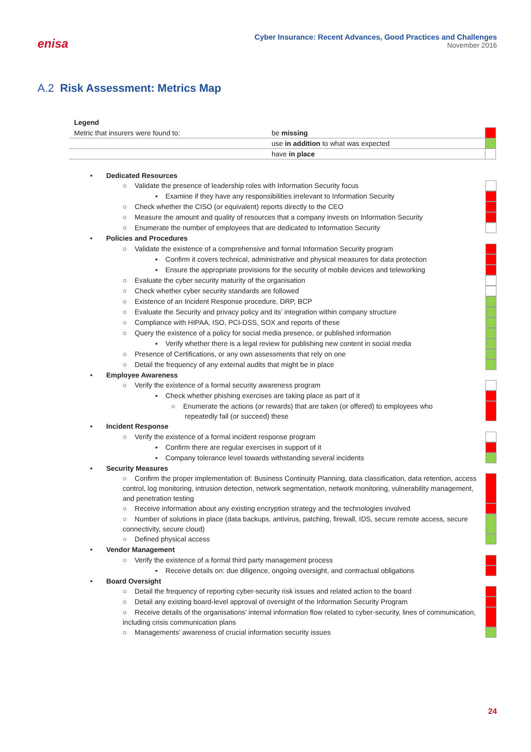enisa
Cyber Insurance: Recent Advances, Good Practices and Challenges
November 2016
A.2 Risk Assessment: Metrics Map
| Legend | | |
| Metric that insurers were found to: | be missing | |
| | use in addition to what was expected | |
| | have in place | |
• Dedicated Resources
○ Validate the presence of leadership roles with Information Security focus
▪ Examine if they have any responsibilities irrelevant to Information Security
○ Check whether the CISO (or equivalent) reports directly to the CEO
○ Measure the amount and quality of resources that a company invests on Information Security
○ Enumerate the number of employees that are dedicated to Information Security
• Policies and Procedures
○ Validate the existence of a comprehensive and formal Information Security program
▪ Confirm it covers technical, administrative and physical measures for data protection
▪ Ensure the appropriate provisions for the security of mobile devices and teleworking
○ Evaluate the cyber security maturity of the organisation
○ Check whether cyber security standards are followed
○ Existence of an Incident Response procedure, DRP, BCP
○ Evaluate the Security and privacy policy and its’ integration within company structure
○ Compliance with HIPAA, ISO, PCI-DSS, SOX and reports of these
○ Query the existence of a policy for social media presence, or published information
▪ Verify whether there is a legal review for publishing new content in social media
○ Presence of Certifications, or any own assessments that rely on one
○ Detail the frequency of any external audits that might be in place
• Employee Awareness
○ Verify the existence of a formal security awareness program
▪ Check whether phishing exercises are taking place as part of it
○ Enumerate the actions (or rewards) that are taken (or offered) to employees who
repeatedly fail (or succeed) these
• Incident Response
○ Verify the existence of a formal incident response program
▪ Confirm there are regular exercises in support of it
▪ Company tolerance level towards withstanding several incidents
• Security Measures
○ Confirm the proper implementation of: Business Continuity Planning, data classification, data retention, access control, log monitoring, intrusion detection, network segmentation, network monitoring, vulnerability management, and penetration testing
○ Receive information about any existing encryption strategy and the technologies involved
○ Number of solutions in place (data backups, antivirus, patching, firewall, IDS, secure remote access, secure connectivity, secure cloud)
○ Defined physical access
• Vendor Management
○ Verify the existence of a formal third party management process
▪ Receive details on: due diligence, ongoing oversight, and contractual obligations
• Board Oversight
○ Detail the frequency of reporting cyber-security risk issues and related action to the board
○ Detail any existing board-level approval of oversight of the Information Security Program
○ Receive details of the organisations’ internal information flow related to cyber-security, lines of communication, including crisis communication plans
○ Managements’ awareness of crucial information security issues
24